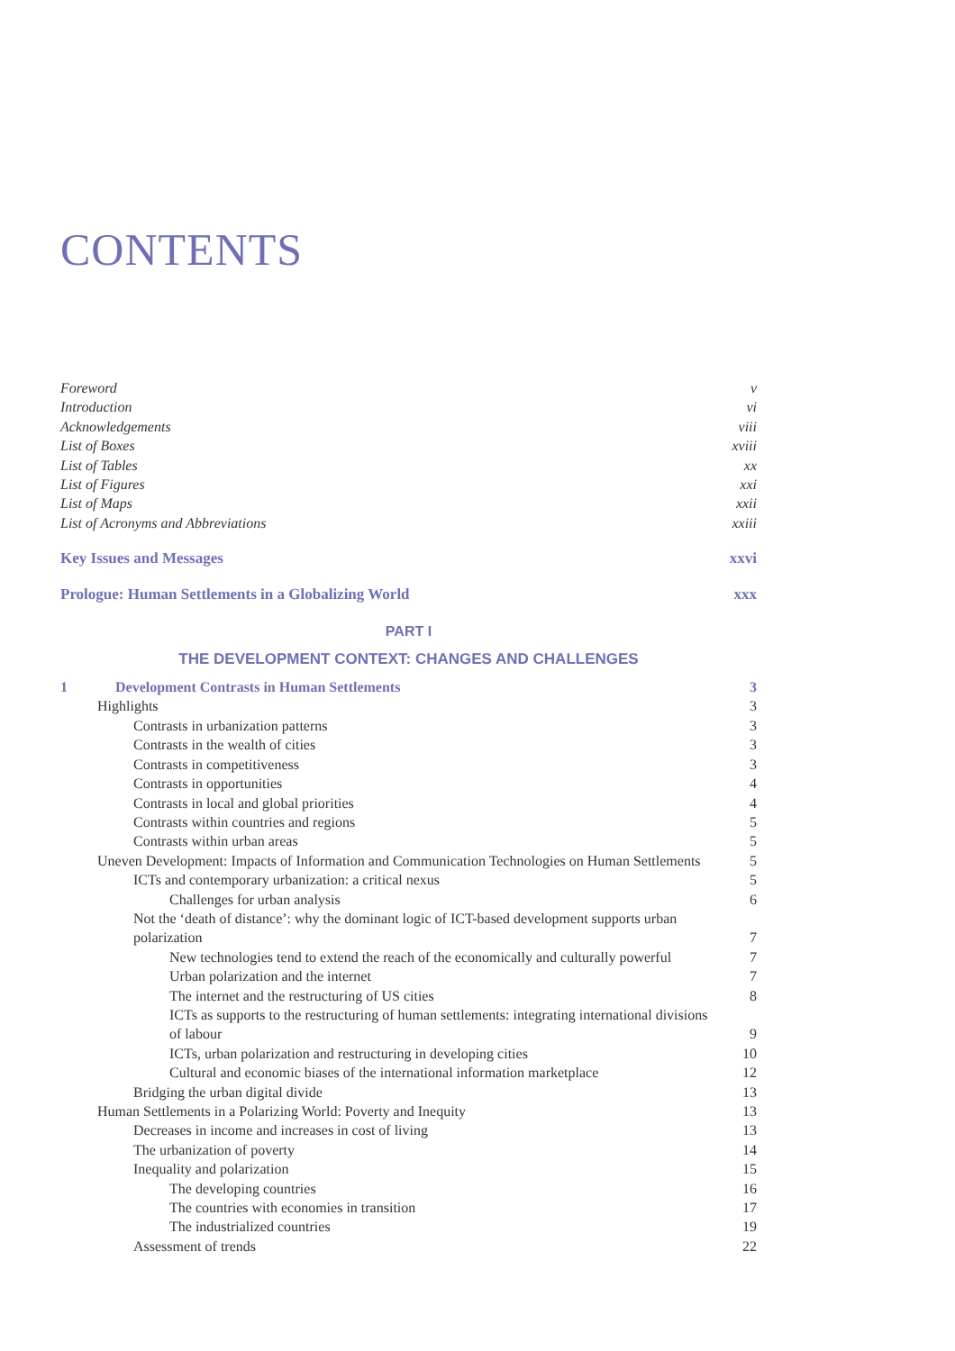CONTENTS
Foreword v
Introduction vi
Acknowledgements viii
List of Boxes xviii
List of Tables xx
List of Figures xxi
List of Maps xxii
List of Acronyms and Abbreviations xxiii
Key Issues and Messages xxvi
Prologue: Human Settlements in a Globalizing World xxx
PART I
THE DEVELOPMENT CONTEXT: CHANGES AND CHALLENGES
1 Development Contrasts in Human Settlements 3
Highlights 3
Contrasts in urbanization patterns 3
Contrasts in the wealth of cities 3
Contrasts in competitiveness 3
Contrasts in opportunities 4
Contrasts in local and global priorities 4
Contrasts within countries and regions 5
Contrasts within urban areas 5
Uneven Development: Impacts of Information and Communication Technologies on Human Settlements 5
ICTs and contemporary urbanization: a critical nexus 5
Challenges for urban analysis 6
Not the ‘death of distance’: why the dominant logic of ICT-based development supports urban
polarization 7
New technologies tend to extend the reach of the economically and culturally powerful 7
Urban polarization and the internet 7
The internet and the restructuring of US cities 8
ICTs as supports to the restructuring of human settlements: integrating international divisions
of labour 9
ICTs, urban polarization and restructuring in developing cities 10
Cultural and economic biases of the international information marketplace 12
Bridging the urban digital divide 13
Human Settlements in a Polarizing World: Poverty and Inequity 13
Decreases in income and increases in cost of living 13
The urbanization of poverty 14
Inequality and polarization 15
The developing countries 16
The countries with economies in transition 17
The industrialized countries 19
Assessment of trends 22